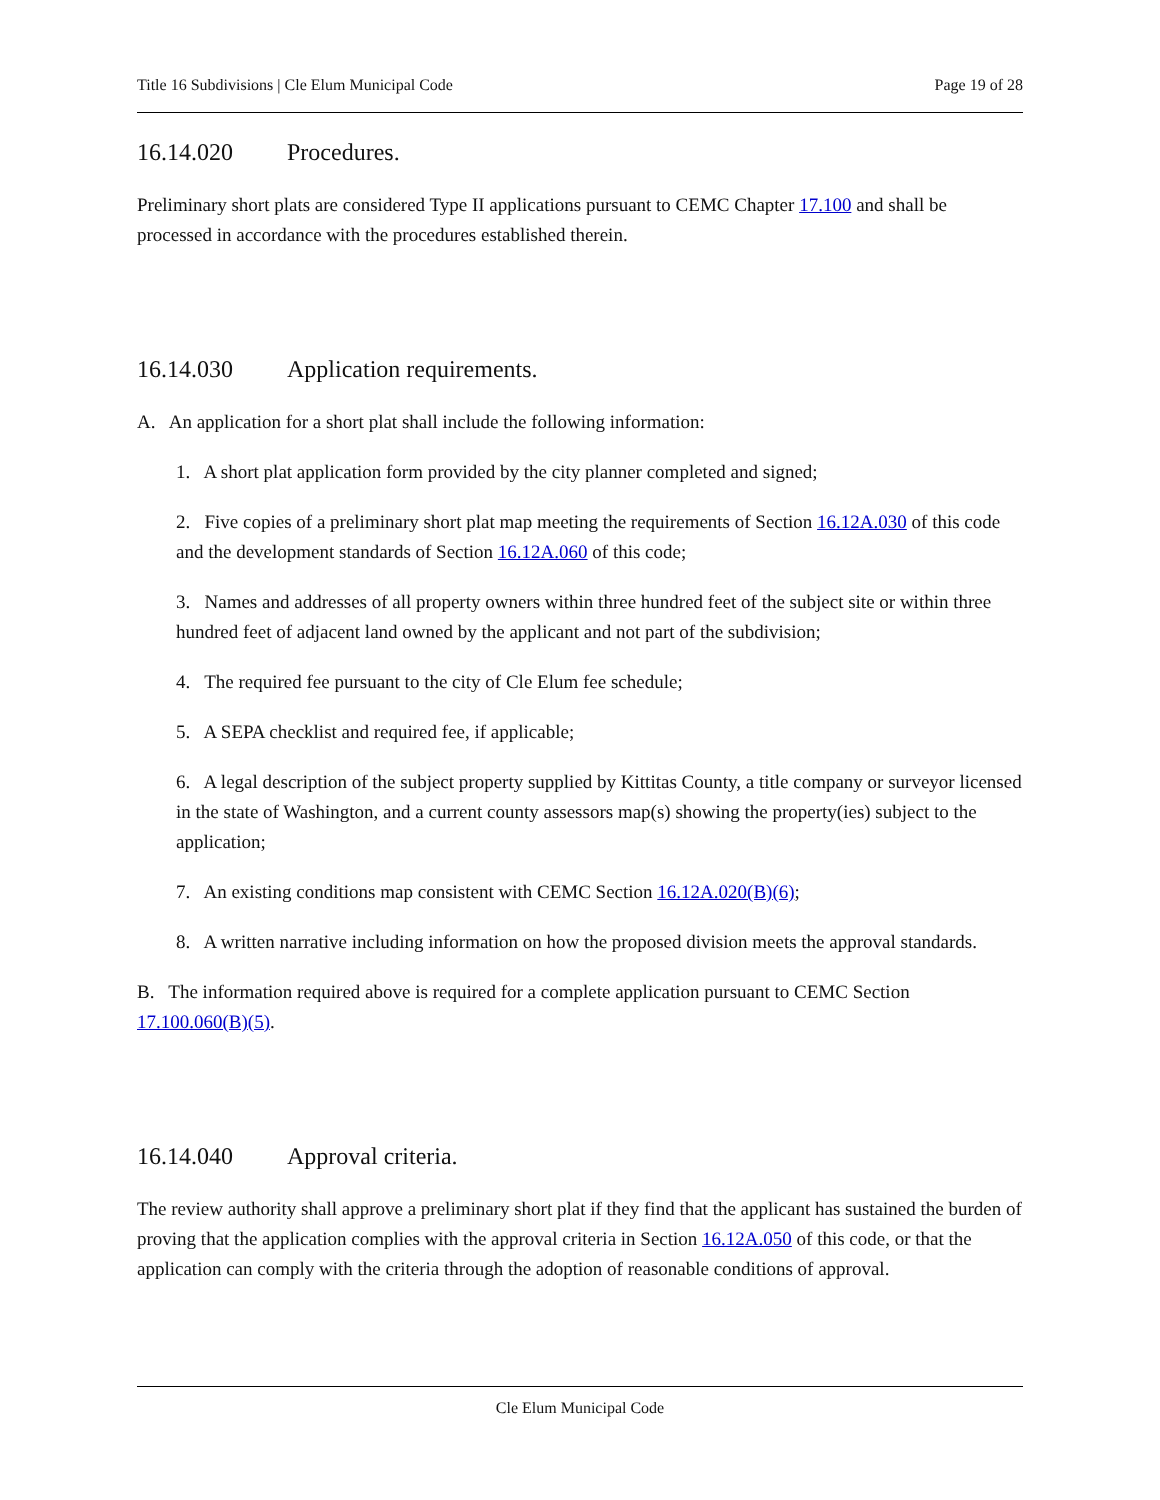Title 16 Subdivisions | Cle Elum Municipal Code Page 19 of 28
16.14.020 Procedures.
Preliminary short plats are considered Type II applications pursuant to CEMC Chapter 17.100 and shall be processed in accordance with the procedures established therein.
16.14.030 Application requirements.
A. An application for a short plat shall include the following information:
1. A short plat application form provided by the city planner completed and signed;
2. Five copies of a preliminary short plat map meeting the requirements of Section 16.12A.030 of this code and the development standards of Section 16.12A.060 of this code;
3. Names and addresses of all property owners within three hundred feet of the subject site or within three hundred feet of adjacent land owned by the applicant and not part of the subdivision;
4. The required fee pursuant to the city of Cle Elum fee schedule;
5. A SEPA checklist and required fee, if applicable;
6. A legal description of the subject property supplied by Kittitas County, a title company or surveyor licensed in the state of Washington, and a current county assessors map(s) showing the property(ies) subject to the application;
7. An existing conditions map consistent with CEMC Section 16.12A.020(B)(6);
8. A written narrative including information on how the proposed division meets the approval standards.
B. The information required above is required for a complete application pursuant to CEMC Section 17.100.060(B)(5).
16.14.040 Approval criteria.
The review authority shall approve a preliminary short plat if they find that the applicant has sustained the burden of proving that the application complies with the approval criteria in Section 16.12A.050 of this code, or that the application can comply with the criteria through the adoption of reasonable conditions of approval.
Cle Elum Municipal Code